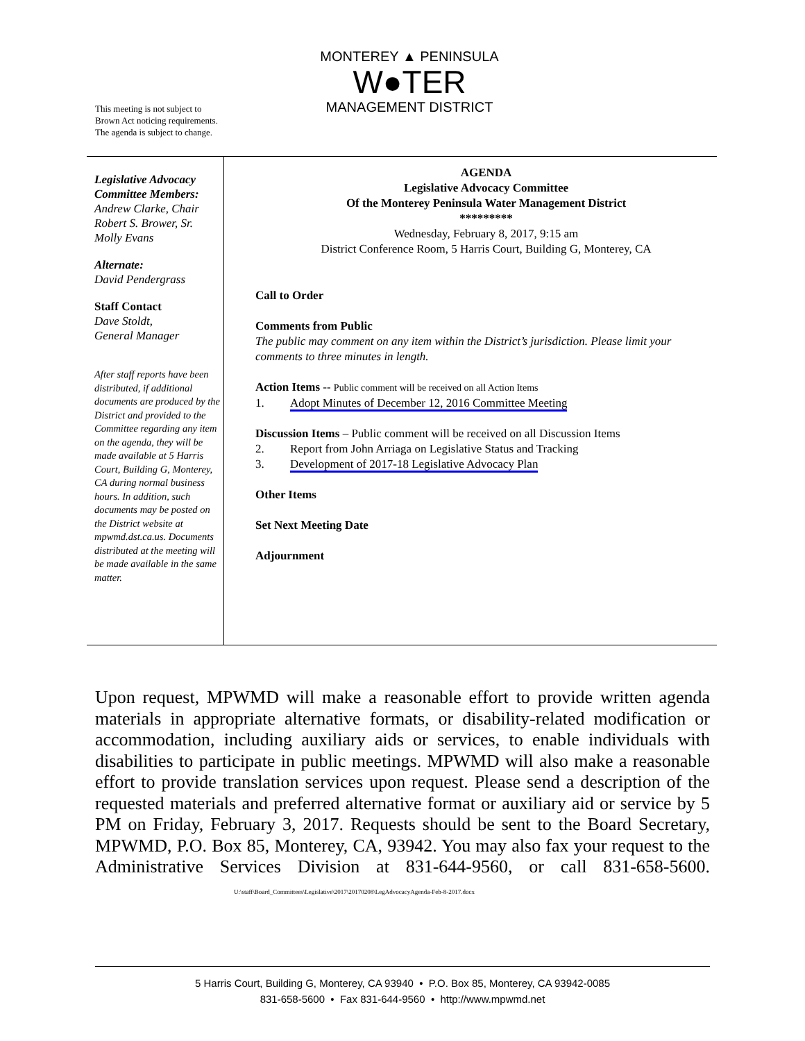This meeting is not subject to
Brown Act noticing requirements.
The agenda is subject to change.
MONTEREY ▲ PENINSULA
W●TER
MANAGEMENT DISTRICT
Legislative Advocacy Committee Members:
Andrew Clarke, Chair
Robert S. Brower, Sr.
Molly Evans
Alternate:
David Pendergrass
Staff Contact
Dave Stoldt,
General Manager
After staff reports have been distributed, if additional documents are produced by the District and provided to the Committee regarding any item on the agenda, they will be made available at 5 Harris Court, Building G, Monterey, CA during normal business hours. In addition, such documents may be posted on the District website at mpwmd.dst.ca.us. Documents distributed at the meeting will be made available in the same matter.
AGENDA
Legislative Advocacy Committee
Of the Monterey Peninsula Water Management District
*********
Wednesday, February 8, 2017, 9:15 am
District Conference Room, 5 Harris Court, Building G, Monterey, CA
Call to Order
Comments from Public
The public may comment on any item within the District’s jurisdiction. Please limit your comments to three minutes in length.
Action Items -- Public comment will be received on all Action Items
1. Adopt Minutes of December 12, 2016 Committee Meeting
Discussion Items – Public comment will be received on all Discussion Items
2. Report from John Arriaga on Legislative Status and Tracking
3. Development of 2017-18 Legislative Advocacy Plan
Other Items
Set Next Meeting Date
Adjournment
Upon request, MPWMD will make a reasonable effort to provide written agenda materials in appropriate alternative formats, or disability-related modification or accommodation, including auxiliary aids or services, to enable individuals with disabilities to participate in public meetings. MPWMD will also make a reasonable effort to provide translation services upon request. Please send a description of the requested materials and preferred alternative format or auxiliary aid or service by 5 PM on Friday, February 3, 2017. Requests should be sent to the Board Secretary, MPWMD, P.O. Box 85, Monterey, CA, 93942. You may also fax your request to the Administrative Services Division at 831-644-9560, or call 831-658-5600. U:\staff\Board_Committees\Legislative\2017\20170208\LegAdvocacyAgenda-Feb-8-2017.docx
5 Harris Court, Building G, Monterey, CA 93940 • P.O. Box 85, Monterey, CA 93942-0085
831-658-5600 • Fax 831-644-9560 • http://www.mpwmd.net